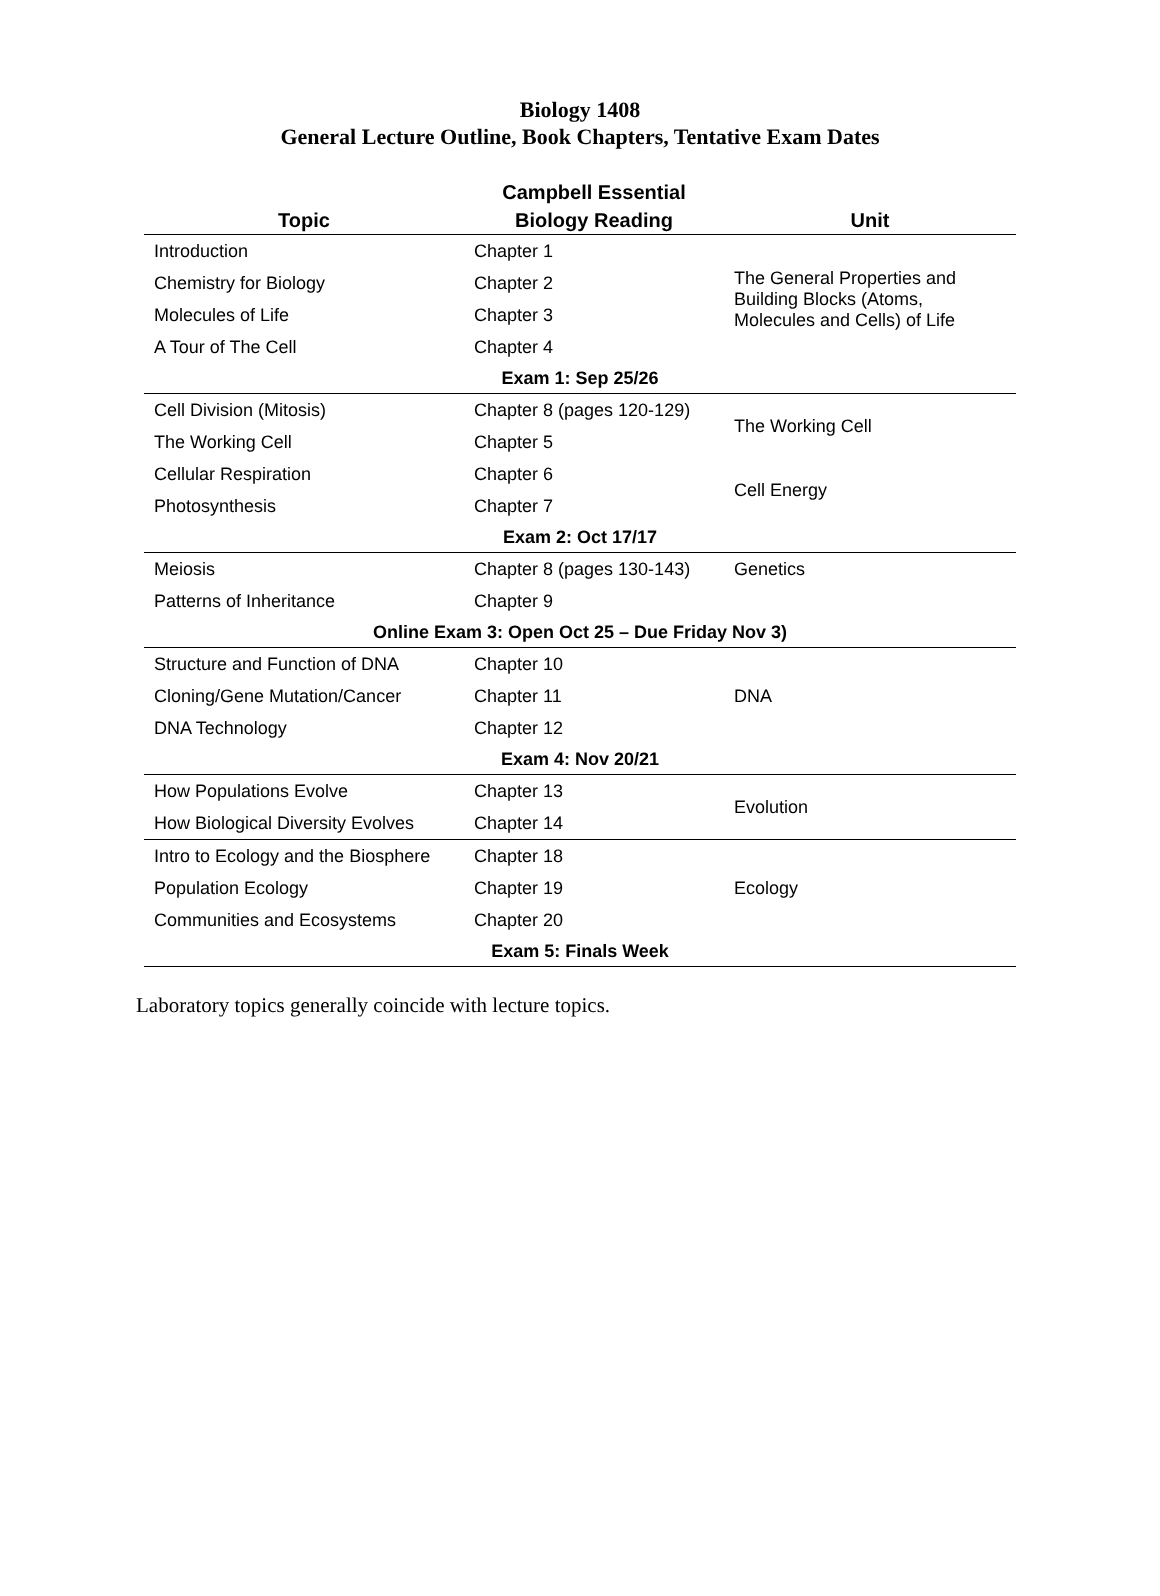Biology 1408
General Lecture Outline, Book Chapters, Tentative Exam Dates
| Topic | Campbell Essential Biology Reading | Unit |
| --- | --- | --- |
| Introduction | Chapter 1 | The General Properties and Building Blocks (Atoms, Molecules and Cells) of Life |
| Chemistry for Biology | Chapter 2 | |
| Molecules of Life | Chapter 3 | |
| A Tour of The Cell | Chapter 4 | |
| Exam 1: Sep 25/26 | | |
| Cell Division (Mitosis) | Chapter 8 (pages 120-129) | The Working Cell |
| The Working Cell | Chapter 5 | |
| Cellular Respiration | Chapter 6 | Cell Energy |
| Photosynthesis | Chapter 7 | |
| Exam 2: Oct 17/17 | | |
| Meiosis | Chapter 8 (pages 130-143) | Genetics |
| Patterns of Inheritance | Chapter 9 | |
| Online Exam 3: Open Oct 25 – Due Friday Nov 3) | | |
| Structure and Function of DNA | Chapter 10 | DNA |
| Cloning/Gene Mutation/Cancer | Chapter 11 | |
| DNA Technology | Chapter 12 | |
| Exam 4: Nov 20/21 | | |
| How Populations Evolve | Chapter 13 | Evolution |
| How Biological Diversity Evolves | Chapter 14 | |
| Intro to Ecology and the Biosphere | Chapter 18 | Ecology |
| Population Ecology | Chapter 19 | |
| Communities and Ecosystems | Chapter 20 | |
| Exam 5: Finals Week | | |
Laboratory topics generally coincide with lecture topics.